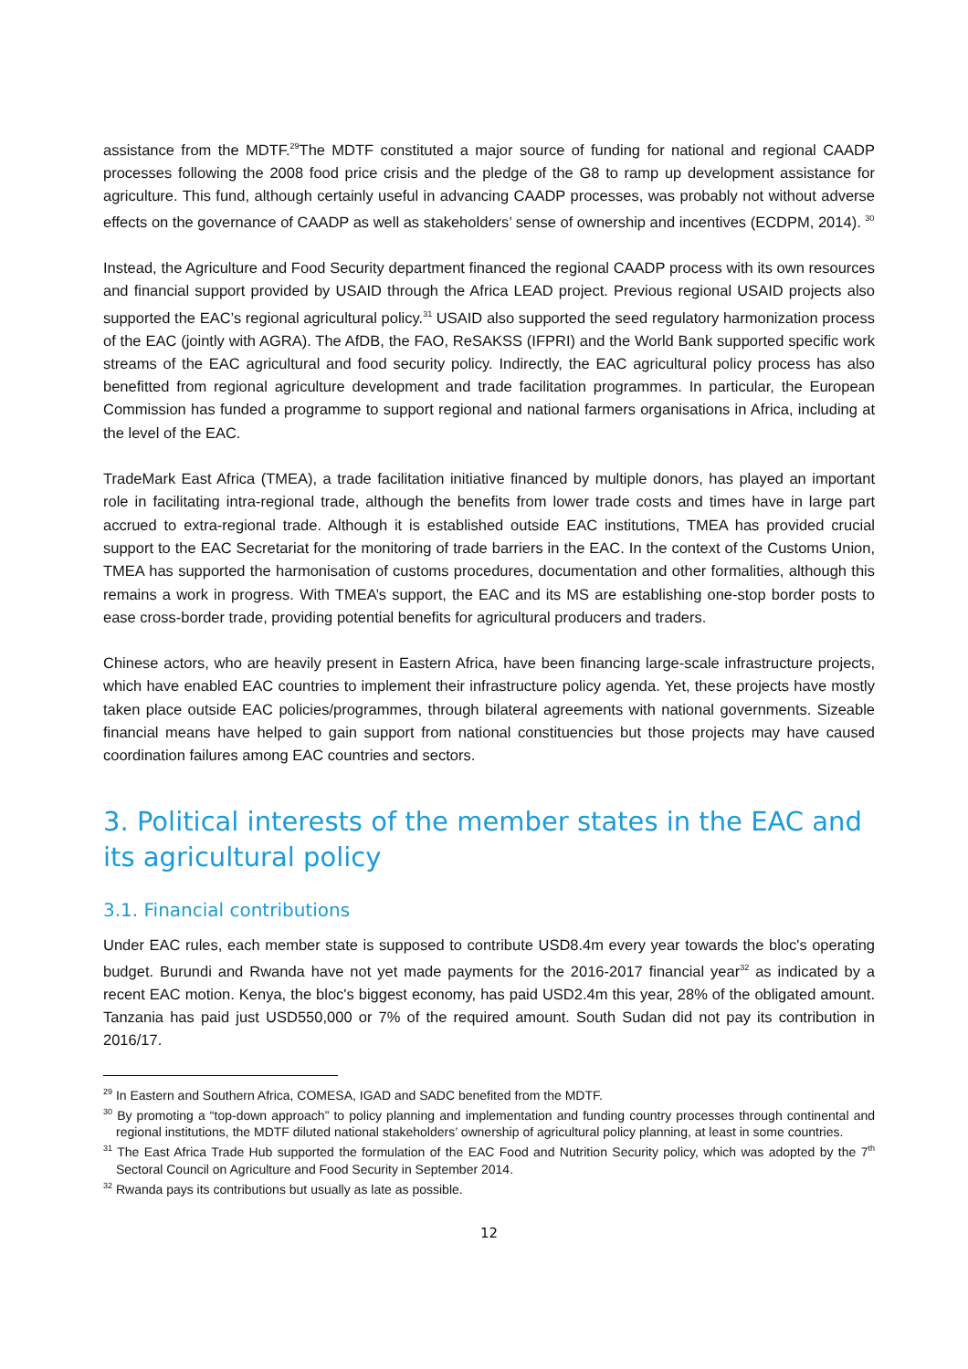assistance from the MDTF.<sup>29</sup>The MDTF constituted a major source of funding for national and regional CAADP processes following the 2008 food price crisis and the pledge of the G8 to ramp up development assistance for agriculture. This fund, although certainly useful in advancing CAADP processes, was probably not without adverse effects on the governance of CAADP as well as stakeholders’ sense of ownership and incentives (ECDPM, 2014). <sup>30</sup>
Instead, the Agriculture and Food Security department financed the regional CAADP process with its own resources and financial support provided by USAID through the Africa LEAD project. Previous regional USAID projects also supported the EAC’s regional agricultural policy.<sup>31</sup> USAID also supported the seed regulatory harmonization process of the EAC (jointly with AGRA). The AfDB, the FAO, ReSAKSS (IFPRI) and the World Bank supported specific work streams of the EAC agricultural and food security policy. Indirectly, the EAC agricultural policy process has also benefitted from regional agriculture development and trade facilitation programmes. In particular, the European Commission has funded a programme to support regional and national farmers organisations in Africa, including at the level of the EAC.
TradeMark East Africa (TMEA), a trade facilitation initiative financed by multiple donors, has played an important role in facilitating intra-regional trade, although the benefits from lower trade costs and times have in large part accrued to extra-regional trade. Although it is established outside EAC institutions, TMEA has provided crucial support to the EAC Secretariat for the monitoring of trade barriers in the EAC. In the context of the Customs Union, TMEA has supported the harmonisation of customs procedures, documentation and other formalities, although this remains a work in progress. With TMEA’s support, the EAC and its MS are establishing one-stop border posts to ease cross-border trade, providing potential benefits for agricultural producers and traders.
Chinese actors, who are heavily present in Eastern Africa, have been financing large-scale infrastructure projects, which have enabled EAC countries to implement their infrastructure policy agenda. Yet, these projects have mostly taken place outside EAC policies/programmes, through bilateral agreements with national governments. Sizeable financial means have helped to gain support from national constituencies but those projects may have caused coordination failures among EAC countries and sectors.
3. Political interests of the member states in the EAC and its agricultural policy
3.1. Financial contributions
Under EAC rules, each member state is supposed to contribute USD8.4m every year towards the bloc's operating budget. Burundi and Rwanda have not yet made payments for the 2016-2017 financial year<sup>32</sup> as indicated by a recent EAC motion. Kenya, the bloc's biggest economy, has paid USD2.4m this year, 28% of the obligated amount. Tanzania has paid just USD550,000 or 7% of the required amount. South Sudan did not pay its contribution in 2016/17.
<sup>29</sup> In Eastern and Southern Africa, COMESA, IGAD and SADC benefited from the MDTF.
<sup>30</sup> By promoting a “top-down approach” to policy planning and implementation and funding country processes through continental and regional institutions, the MDTF diluted national stakeholders’ ownership of agricultural policy planning, at least in some countries.
<sup>31</sup> The East Africa Trade Hub supported the formulation of the EAC Food and Nutrition Security policy, which was adopted by the 7<sup>th</sup> Sectoral Council on Agriculture and Food Security in September 2014.
<sup>32</sup> Rwanda pays its contributions but usually as late as possible.
12